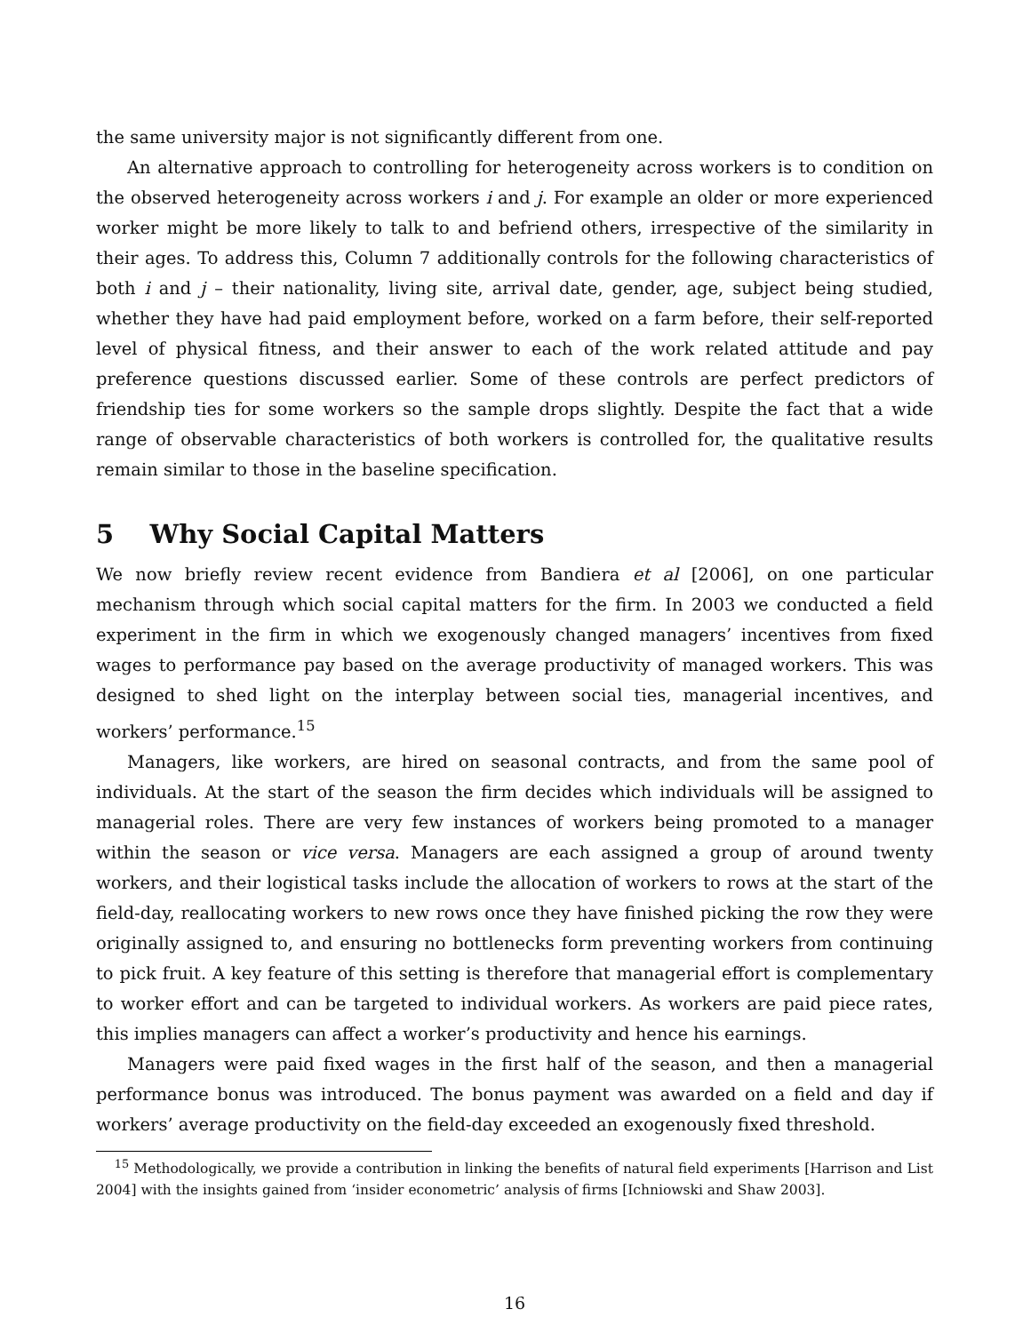the same university major is not significantly different from one.
An alternative approach to controlling for heterogeneity across workers is to condition on the observed heterogeneity across workers i and j. For example an older or more experienced worker might be more likely to talk to and befriend others, irrespective of the similarity in their ages. To address this, Column 7 additionally controls for the following characteristics of both i and j – their nationality, living site, arrival date, gender, age, subject being studied, whether they have had paid employment before, worked on a farm before, their self-reported level of physical fitness, and their answer to each of the work related attitude and pay preference questions discussed earlier. Some of these controls are perfect predictors of friendship ties for some workers so the sample drops slightly. Despite the fact that a wide range of observable characteristics of both workers is controlled for, the qualitative results remain similar to those in the baseline specification.
5 Why Social Capital Matters
We now briefly review recent evidence from Bandiera et al [2006], on one particular mechanism through which social capital matters for the firm. In 2003 we conducted a field experiment in the firm in which we exogenously changed managers’ incentives from fixed wages to performance pay based on the average productivity of managed workers. This was designed to shed light on the interplay between social ties, managerial incentives, and workers’ performance.<sup>15</sup>
Managers, like workers, are hired on seasonal contracts, and from the same pool of individuals. At the start of the season the firm decides which individuals will be assigned to managerial roles. There are very few instances of workers being promoted to a manager within the season or vice versa. Managers are each assigned a group of around twenty workers, and their logistical tasks include the allocation of workers to rows at the start of the field-day, reallocating workers to new rows once they have finished picking the row they were originally assigned to, and ensuring no bottlenecks form preventing workers from continuing to pick fruit. A key feature of this setting is therefore that managerial effort is complementary to worker effort and can be targeted to individual workers. As workers are paid piece rates, this implies managers can affect a worker’s productivity and hence his earnings.
Managers were paid fixed wages in the first half of the season, and then a managerial performance bonus was introduced. The bonus payment was awarded on a field and day if workers’ average productivity on the field-day exceeded an exogenously fixed threshold.
<sup>15</sup> Methodologically, we provide a contribution in linking the benefits of natural field experiments [Harrison and List 2004] with the insights gained from ‘insider econometric’ analysis of firms [Ichniowski and Shaw 2003].
16